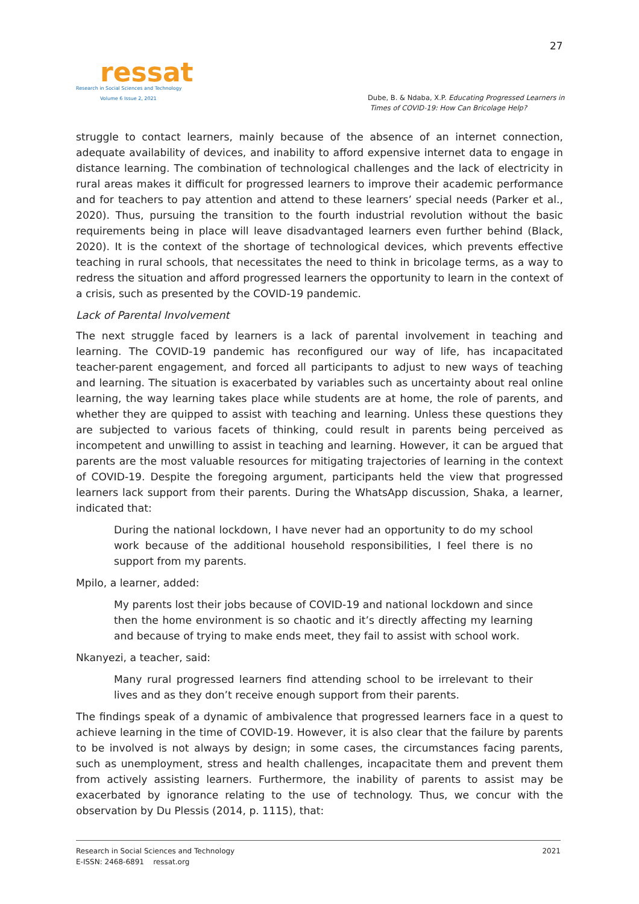ressat
Research in Social Sciences and Technology
Volume 6 Issue 2, 2021
27
Dube, B. & Ndaba, X.P. Educating Progressed Learners in
Times of COVID-19: How Can Bricolage Help?
struggle to contact learners, mainly because of the absence of an internet connection, adequate availability of devices, and inability to afford expensive internet data to engage in distance learning. The combination of technological challenges and the lack of electricity in rural areas makes it difficult for progressed learners to improve their academic performance and for teachers to pay attention and attend to these learners’ special needs (Parker et al., 2020). Thus, pursuing the transition to the fourth industrial revolution without the basic requirements being in place will leave disadvantaged learners even further behind (Black, 2020). It is the context of the shortage of technological devices, which prevents effective teaching in rural schools, that necessitates the need to think in bricolage terms, as a way to redress the situation and afford progressed learners the opportunity to learn in the context of a crisis, such as presented by the COVID-19 pandemic.
Lack of Parental Involvement
The next struggle faced by learners is a lack of parental involvement in teaching and learning. The COVID-19 pandemic has reconfigured our way of life, has incapacitated teacher-parent engagement, and forced all participants to adjust to new ways of teaching and learning. The situation is exacerbated by variables such as uncertainty about real online learning, the way learning takes place while students are at home, the role of parents, and whether they are quipped to assist with teaching and learning. Unless these questions they are subjected to various facets of thinking, could result in parents being perceived as incompetent and unwilling to assist in teaching and learning. However, it can be argued that parents are the most valuable resources for mitigating trajectories of learning in the context of COVID-19. Despite the foregoing argument, participants held the view that progressed learners lack support from their parents. During the WhatsApp discussion, Shaka, a learner, indicated that:
During the national lockdown, I have never had an opportunity to do my school work because of the additional household responsibilities, I feel there is no support from my parents.
Mpilo, a learner, added:
My parents lost their jobs because of COVID-19 and national lockdown and since then the home environment is so chaotic and it’s directly affecting my learning and because of trying to make ends meet, they fail to assist with school work.
Nkanyezi, a teacher, said:
Many rural progressed learners find attending school to be irrelevant to their lives and as they don’t receive enough support from their parents.
The findings speak of a dynamic of ambivalence that progressed learners face in a quest to achieve learning in the time of COVID-19. However, it is also clear that the failure by parents to be involved is not always by design; in some cases, the circumstances facing parents, such as unemployment, stress and health challenges, incapacitate them and prevent them from actively assisting learners. Furthermore, the inability of parents to assist may be exacerbated by ignorance relating to the use of technology. Thus, we concur with the observation by Du Plessis (2014, p. 1115), that:
2021 Research in Social Sciences and Technology
E-ISSN: 2468-6891 ressat.org